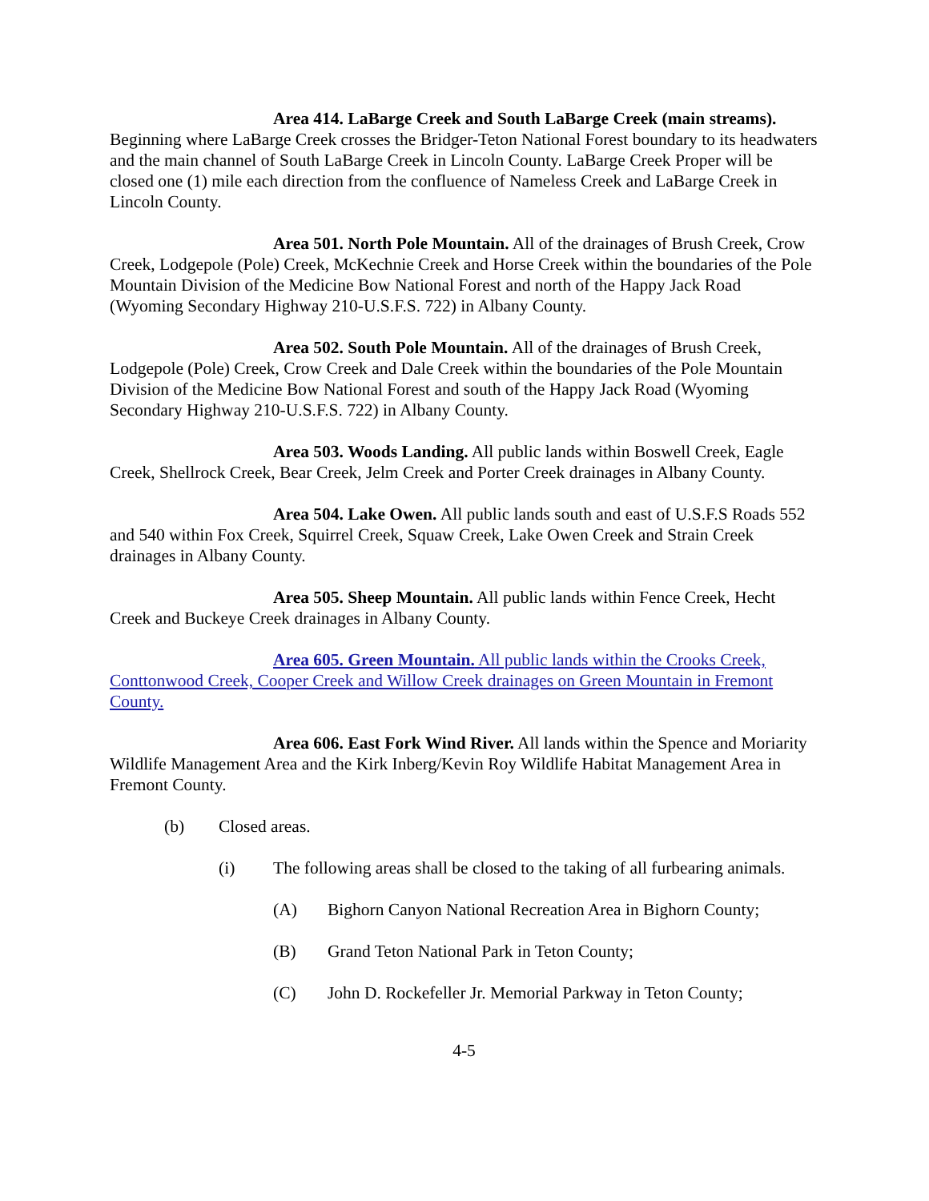Area 414. LaBarge Creek and South LaBarge Creek (main streams). Beginning where LaBarge Creek crosses the Bridger-Teton National Forest boundary to its headwaters and the main channel of South LaBarge Creek in Lincoln County. LaBarge Creek Proper will be closed one (1) mile each direction from the confluence of Nameless Creek and LaBarge Creek in Lincoln County.
Area 501. North Pole Mountain. All of the drainages of Brush Creek, Crow Creek, Lodgepole (Pole) Creek, McKechnie Creek and Horse Creek within the boundaries of the Pole Mountain Division of the Medicine Bow National Forest and north of the Happy Jack Road (Wyoming Secondary Highway 210-U.S.F.S. 722) in Albany County.
Area 502. South Pole Mountain. All of the drainages of Brush Creek, Lodgepole (Pole) Creek, Crow Creek and Dale Creek within the boundaries of the Pole Mountain Division of the Medicine Bow National Forest and south of the Happy Jack Road (Wyoming Secondary Highway 210-U.S.F.S. 722) in Albany County.
Area 503. Woods Landing. All public lands within Boswell Creek, Eagle Creek, Shellrock Creek, Bear Creek, Jelm Creek and Porter Creek drainages in Albany County.
Area 504. Lake Owen. All public lands south and east of U.S.F.S Roads 552 and 540 within Fox Creek, Squirrel Creek, Squaw Creek, Lake Owen Creek and Strain Creek drainages in Albany County.
Area 505. Sheep Mountain. All public lands within Fence Creek, Hecht Creek and Buckeye Creek drainages in Albany County.
Area 605. Green Mountain. All public lands within the Crooks Creek, Conttonwood Creek, Cooper Creek and Willow Creek drainages on Green Mountain in Fremont County.
Area 606. East Fork Wind River. All lands within the Spence and Moriarity Wildlife Management Area and the Kirk Inberg/Kevin Roy Wildlife Habitat Management Area in Fremont County.
(b) Closed areas.
(i) The following areas shall be closed to the taking of all furbearing animals.
(A) Bighorn Canyon National Recreation Area in Bighorn County;
(B) Grand Teton National Park in Teton County;
(C) John D. Rockefeller Jr. Memorial Parkway in Teton County;
4-5